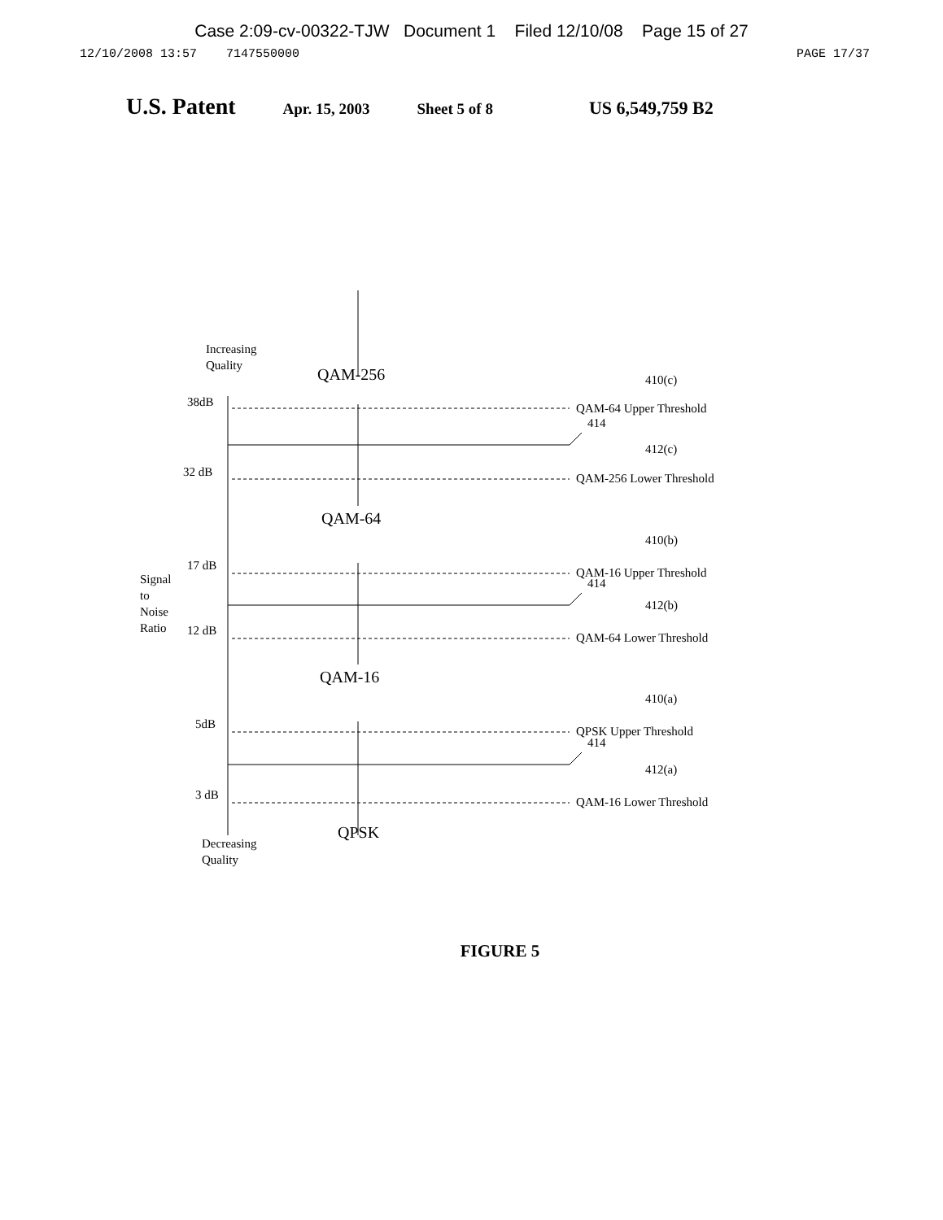Case 2:09-cv-00322-TJW Document 1 Filed 12/10/08 Page 15 of 27
12/10/2008 13:57 7147550000 PAGE 17/37
U.S. Patent Apr. 15, 2003 Sheet 5 of 8 US 6,549,759 B2
QAM-256
QAM-64
QAM-16
QPSK
Increasing
Quality
38dB
32 dB
17 dB
12 dB
5dB
3 dB
Signal
to
Noise
Ratio
Decreasing
Quality
410(c)
QAM-64 Upper Threshold
414
412(c)
QAM-256 Lower Threshold
410(b)
QAM-16 Upper Threshold
414
412(b)
QAM-64 Lower Threshold
410(a)
QPSK Upper Threshold
414
412(a)
QAM-16 Lower Threshold
FIGURE 5